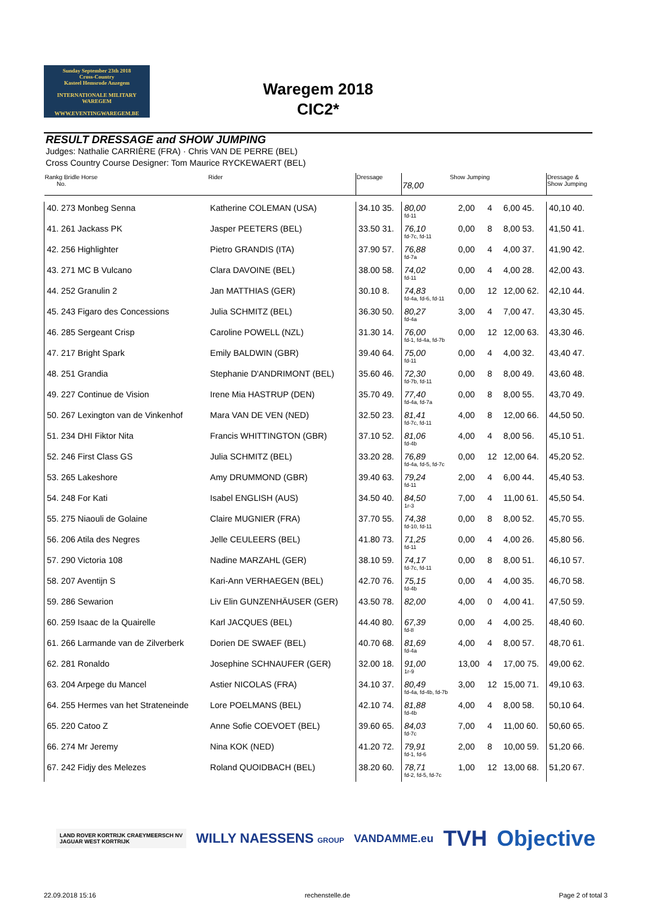Sunday September 23th 2018
Cross-Country
Kasteel Hemsrode Anzegem
INTERNATIONALE MILITARY WAREGEM
WWW.EVENTINGWAREGEM.BE
Waregem 2018
CIC2*
RESULT DRESSAGE and SHOW JUMPING
Judges: Nathalie CARRIÈRE (FRA) · Chris VAN DE PERRE (BEL)
Cross Country Course Designer: Tom Maurice RYCKEWAERT (BEL)
| Rankg Bridle Horse No. | Rider | Dressage | Show Jumping 78,00 | | | | Dressage & Show Jumping |
| --- | --- | --- | --- | --- | --- | --- | --- |
| 40. 273 Monbeg Senna | Katherine COLEMAN (USA) | 34.10 35. | 80,00 fd-11 | 2,00 | 4 | 6,00 45. | 40,10 40. |
| 41. 261 Jackass PK | Jasper PEETERS (BEL) | 33.50 31. | 76,10 fd-7c, fd-11 | 0,00 | 8 | 8,00 53. | 41,50 41. |
| 42. 256 Highlighter | Pietro GRANDIS (ITA) | 37.90 57. | 76,88 fd-7a | 0,00 | 4 | 4,00 37. | 41,90 42. |
| 43. 271 MC B Vulcano | Clara DAVOINE (BEL) | 38.00 58. | 74,02 fd-11 | 0,00 | 4 | 4,00 28. | 42,00 43. |
| 44. 252 Granulin 2 | Jan MATTHIAS (GER) | 30.10 8. | 74,83 fd-4a, fd-6, fd-11 | 0,00 | 12 | 12,00 62. | 42,10 44. |
| 45. 243 Figaro des Concessions | Julia SCHMITZ (BEL) | 36.30 50. | 80,27 fd-4a | 3,00 | 4 | 7,00 47. | 43,30 45. |
| 46. 285 Sergeant Crisp | Caroline POWELL (NZL) | 31.30 14. | 76,00 fd-1, fd-4a, fd-7b | 0,00 | 12 | 12,00 63. | 43,30 46. |
| 47. 217 Bright Spark | Emily BALDWIN (GBR) | 39.40 64. | 75,00 fd-11 | 0,00 | 4 | 4,00 32. | 43,40 47. |
| 48. 251 Grandia | Stephanie D'ANDRIMONT (BEL) | 35.60 46. | 72,30 fd-7b, fd-11 | 0,00 | 8 | 8,00 49. | 43,60 48. |
| 49. 227 Continue de Vision | Irene Mia HASTRUP (DEN) | 35.70 49. | 77,40 fd-4a, fd-7a | 0,00 | 8 | 8,00 55. | 43,70 49. |
| 50. 267 Lexington van de Vinkenhof | Mara VAN DE VEN (NED) | 32.50 23. | 81,41 fd-7c, fd-11 | 4,00 | 8 | 12,00 66. | 44,50 50. |
| 51. 234 DHI Fiktor Nita | Francis WHITTINGTON (GBR) | 37.10 52. | 81,06 fd-4b | 4,00 | 4 | 8,00 56. | 45,10 51. |
| 52. 246 First Class GS | Julia SCHMITZ (BEL) | 33.20 28. | 76,89 fd-4a, fd-5, fd-7c | 0,00 | 12 | 12,00 64. | 45,20 52. |
| 53. 265 Lakeshore | Amy DRUMMOND (GBR) | 39.40 63. | 79,24 fd-11 | 2,00 | 4 | 6,00 44. | 45,40 53. |
| 54. 248 For Kati | Isabel ENGLISH (AUS) | 34.50 40. | 84,50 1r-3 | 7,00 | 4 | 11,00 61. | 45,50 54. |
| 55. 275 Niaouli de Golaine | Claire MUGNIER (FRA) | 37.70 55. | 74,38 fd-10, fd-11 | 0,00 | 8 | 8,00 52. | 45,70 55. |
| 56. 206 Atila des Negres | Jelle CEULEERS (BEL) | 41.80 73. | 71,25 fd-11 | 0,00 | 4 | 4,00 26. | 45,80 56. |
| 57. 290 Victoria 108 | Nadine MARZAHL (GER) | 38.10 59. | 74,17 fd-7c, fd-11 | 0,00 | 8 | 8,00 51. | 46,10 57. |
| 58. 207 Aventijn S | Kari-Ann VERHAEGEN (BEL) | 42.70 76. | 75,15 fd-4b | 0,00 | 4 | 4,00 35. | 46,70 58. |
| 59. 286 Sewarion | Liv Elin GUNZENHÄUSER (GER) | 43.50 78. | 82,00 | 4,00 | 0 | 4,00 41. | 47,50 59. |
| 60. 259 Isaac de la Quairelle | Karl JACQUES (BEL) | 44.40 80. | 67,39 fd-8 | 0,00 | 4 | 4,00 25. | 48,40 60. |
| 61. 266 Larmande van de Zilverberk | Dorien DE SWAEF (BEL) | 40.70 68. | 81,69 fd-4a | 4,00 | 4 | 8,00 57. | 48,70 61. |
| 62. 281 Ronaldo | Josephine SCHNAUFER (GER) | 32.00 18. | 91,00 1r-9 | 13,00 | 4 | 17,00 75. | 49,00 62. |
| 63. 204 Arpege du Mancel | Astier NICOLAS (FRA) | 34.10 37. | 80,49 fd-4a, fd-4b, fd-7b | 3,00 | 12 | 15,00 71. | 49,10 63. |
| 64. 255 Hermes van het Strateneinde | Lore POELMANS (BEL) | 42.10 74. | 81,88 fd-4b | 4,00 | 4 | 8,00 58. | 50,10 64. |
| 65. 220 Catoo Z | Anne Sofie COEVOET (BEL) | 39.60 65. | 84,03 fd-7c | 7,00 | 4 | 11,00 60. | 50,60 65. |
| 66. 274 Mr Jeremy | Nina KOK (NED) | 41.20 72. | 79,91 fd-1, fd-6 | 2,00 | 8 | 10,00 59. | 51,20 66. |
| 67. 242 Fidjy des Melezes | Roland QUOIDBACH (BEL) | 38.20 60. | 78,71 fd-2, fd-5, fd-7c | 1,00 | 12 | 13,00 68. | 51,20 67. |
LAND ROVER KORTRIJK CRAEYMEERSCH NV
JAGUAR WEST KORTRIJK
WILLY NAESSENS GROUP
VANDAMME.eu
TVH Objective
22.09.2018 15:16 rechenstelle.de Page 2 of total 3